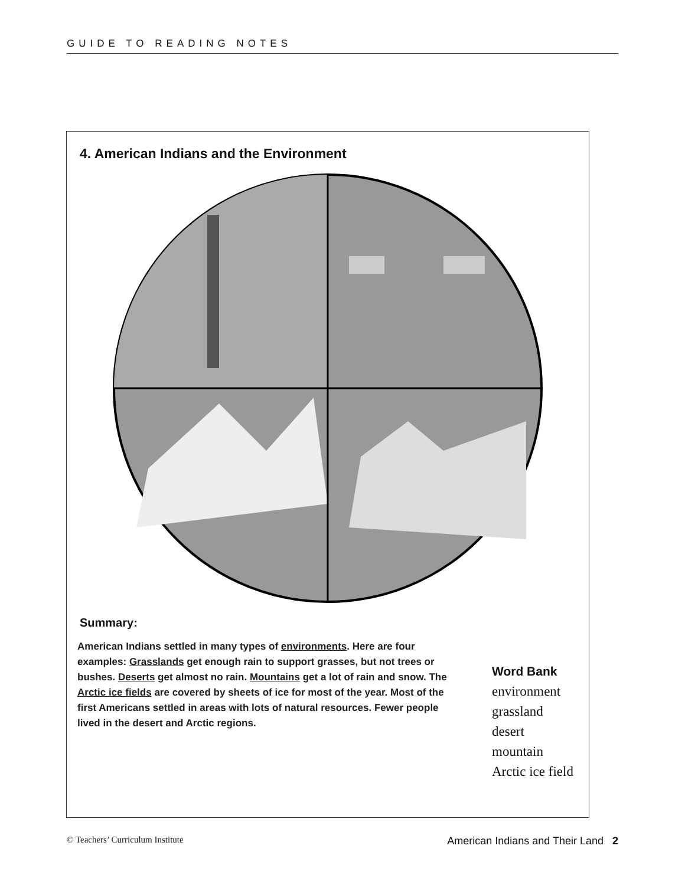GUIDE TO READING NOTES
4. American Indians and the Environment
Summary:
American Indians settled in many types of environments. Here are four examples: Grasslands get enough rain to support grasses, but not trees or bushes. Deserts get almost no rain. Mountains get a lot of rain and snow. The Arctic ice fields are covered by sheets of ice for most of the year. Most of the first Americans settled in areas with lots of natural resources. Fewer people lived in the desert and Arctic regions.
Word Bank
environment
grassland
desert
mountain
Arctic ice field
© Teachers’ Curriculum Institute American Indians and Their Land 2